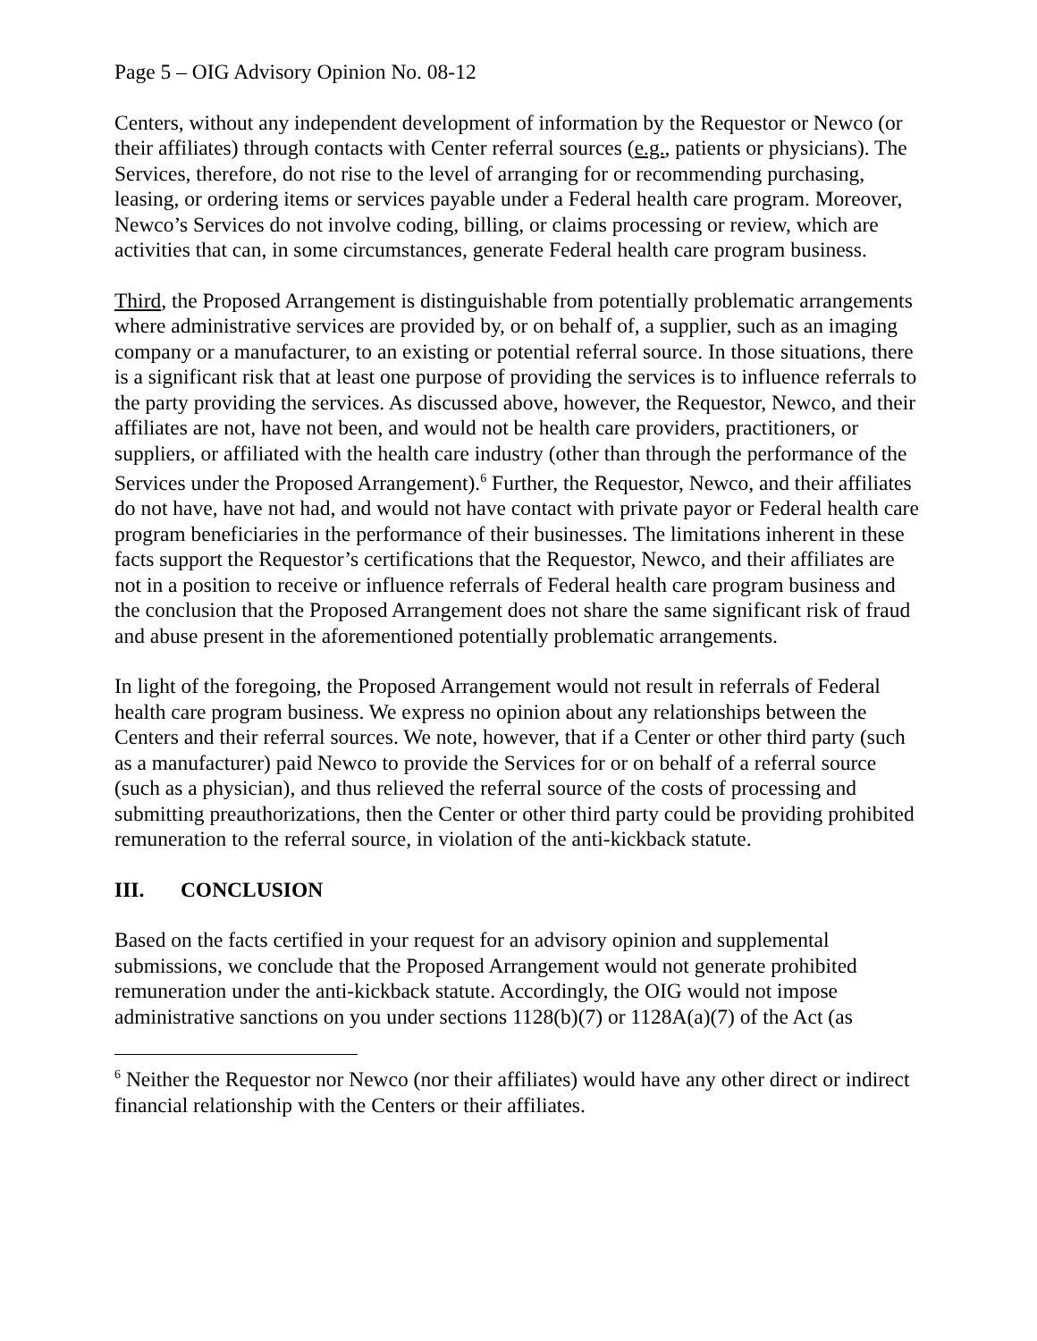Page 5 – OIG Advisory Opinion No. 08-12
Centers, without any independent development of information by the Requestor or Newco (or their affiliates) through contacts with Center referral sources (e.g., patients or physicians). The Services, therefore, do not rise to the level of arranging for or recommending purchasing, leasing, or ordering items or services payable under a Federal health care program. Moreover, Newco’s Services do not involve coding, billing, or claims processing or review, which are activities that can, in some circumstances, generate Federal health care program business.
Third, the Proposed Arrangement is distinguishable from potentially problematic arrangements where administrative services are provided by, or on behalf of, a supplier, such as an imaging company or a manufacturer, to an existing or potential referral source. In those situations, there is a significant risk that at least one purpose of providing the services is to influence referrals to the party providing the services. As discussed above, however, the Requestor, Newco, and their affiliates are not, have not been, and would not be health care providers, practitioners, or suppliers, or affiliated with the health care industry (other than through the performance of the Services under the Proposed Arrangement).<sup>6</sup> Further, the Requestor, Newco, and their affiliates do not have, have not had, and would not have contact with private payor or Federal health care program beneficiaries in the performance of their businesses. The limitations inherent in these facts support the Requestor’s certifications that the Requestor, Newco, and their affiliates are not in a position to receive or influence referrals of Federal health care program business and the conclusion that the Proposed Arrangement does not share the same significant risk of fraud and abuse present in the aforementioned potentially problematic arrangements.
In light of the foregoing, the Proposed Arrangement would not result in referrals of Federal health care program business. We express no opinion about any relationships between the Centers and their referral sources. We note, however, that if a Center or other third party (such as a manufacturer) paid Newco to provide the Services for or on behalf of a referral source (such as a physician), and thus relieved the referral source of the costs of processing and submitting preauthorizations, then the Center or other third party could be providing prohibited remuneration to the referral source, in violation of the anti-kickback statute.
III. CONCLUSION
Based on the facts certified in your request for an advisory opinion and supplemental submissions, we conclude that the Proposed Arrangement would not generate prohibited remuneration under the anti-kickback statute. Accordingly, the OIG would not impose administrative sanctions on you under sections 1128(b)(7) or 1128A(a)(7) of the Act (as
<sup>6</sup> Neither the Requestor nor Newco (nor their affiliates) would have any other direct or indirect financial relationship with the Centers or their affiliates.